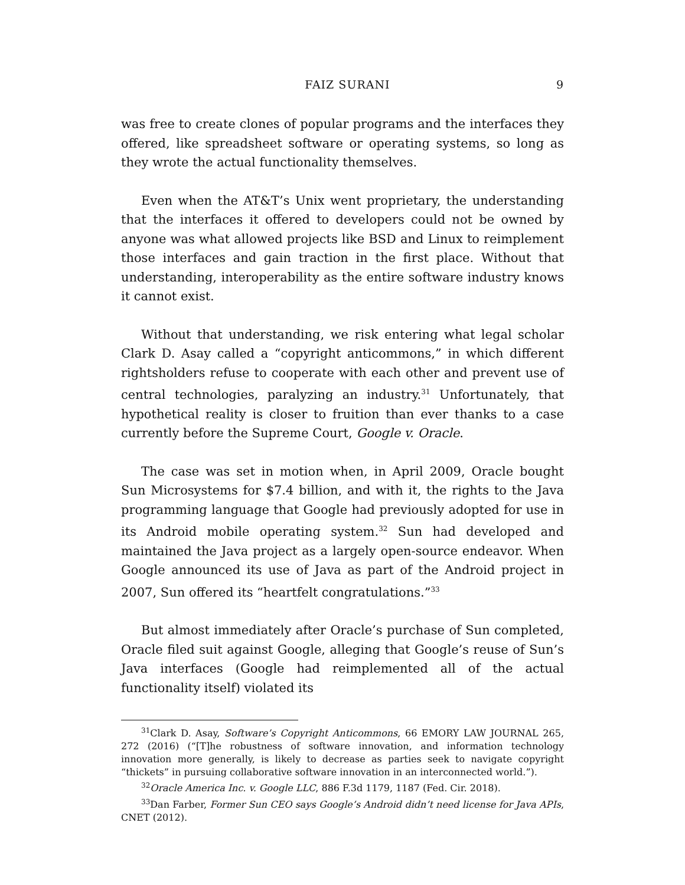FAIZ SURANI 9
was free to create clones of popular programs and the interfaces they offered, like spreadsheet software or operating systems, so long as they wrote the actual functionality themselves.
Even when the AT&T’s Unix went proprietary, the understanding that the interfaces it offered to developers could not be owned by anyone was what allowed projects like BSD and Linux to reimplement those interfaces and gain traction in the first place. Without that understanding, interoperability as the entire software industry knows it cannot exist.
Without that understanding, we risk entering what legal scholar Clark D. Asay called a “copyright anticommons,” in which different rightsholders refuse to cooperate with each other and prevent use of central technologies, paralyzing an industry.<sup>31</sup> Unfortunately, that hypothetical reality is closer to fruition than ever thanks to a case currently before the Supreme Court, Google v. Oracle.
The case was set in motion when, in April 2009, Oracle bought Sun Microsystems for $7.4 billion, and with it, the rights to the Java programming language that Google had previously adopted for use in its Android mobile operating system.<sup>32</sup> Sun had developed and maintained the Java project as a largely open-source endeavor. When Google announced its use of Java as part of the Android project in 2007, Sun offered its “heartfelt congratulations.”<sup>33</sup>
But almost immediately after Oracle’s purchase of Sun completed, Oracle filed suit against Google, alleging that Google’s reuse of Sun’s Java interfaces (Google had reimplemented all of the actual functionality itself) violated its
<sup>31</sup> Clark D. Asay, Software’s Copyright Anticommons, 66 EMORY LAW JOURNAL 265, 272 (2016) (“[T]he robustness of software innovation, and information technology innovation more generally, is likely to decrease as parties seek to navigate copyright “thickets” in pursuing collaborative software innovation in an interconnected world.”).
<sup>32</sup> Oracle America Inc. v. Google LLC, 886 F.3d 1179, 1187 (Fed. Cir. 2018).
<sup>33</sup> Dan Farber, Former Sun CEO says Google’s Android didn’t need license for Java APIs, CNET (2012).